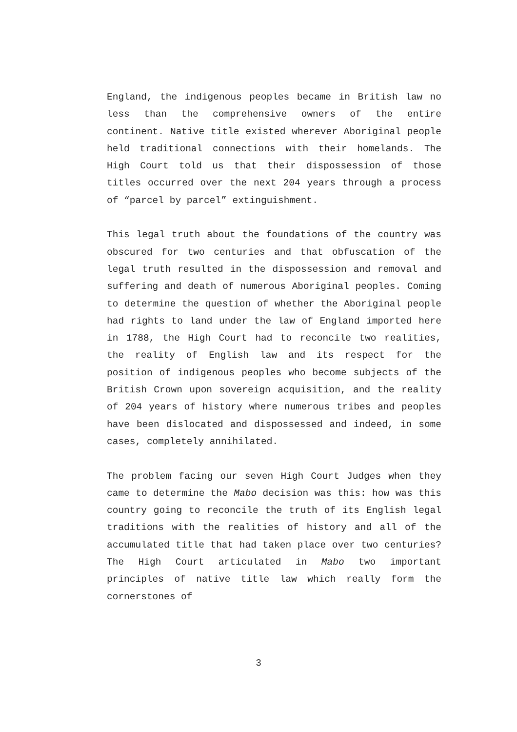England, the indigenous peoples became in British law no less than the comprehensive owners of the entire continent. Native title existed wherever Aboriginal people held traditional connections with their homelands. The High Court told us that their dispossession of those titles occurred over the next 204 years through a process of “parcel by parcel” extinguishment.
This legal truth about the foundations of the country was obscured for two centuries and that obfuscation of the legal truth resulted in the dispossession and removal and suffering and death of numerous Aboriginal peoples. Coming to determine the question of whether the Aboriginal people had rights to land under the law of England imported here in 1788, the High Court had to reconcile two realities, the reality of English law and its respect for the position of indigenous peoples who become subjects of the British Crown upon sovereign acquisition, and the reality of 204 years of history where numerous tribes and peoples have been dislocated and dispossessed and indeed, in some cases, completely annihilated.
The problem facing our seven High Court Judges when they came to determine the Mabo decision was this: how was this country going to reconcile the truth of its English legal traditions with the realities of history and all of the accumulated title that had taken place over two centuries? The High Court articulated in Mabo two important principles of native title law which really form the cornerstones of
3